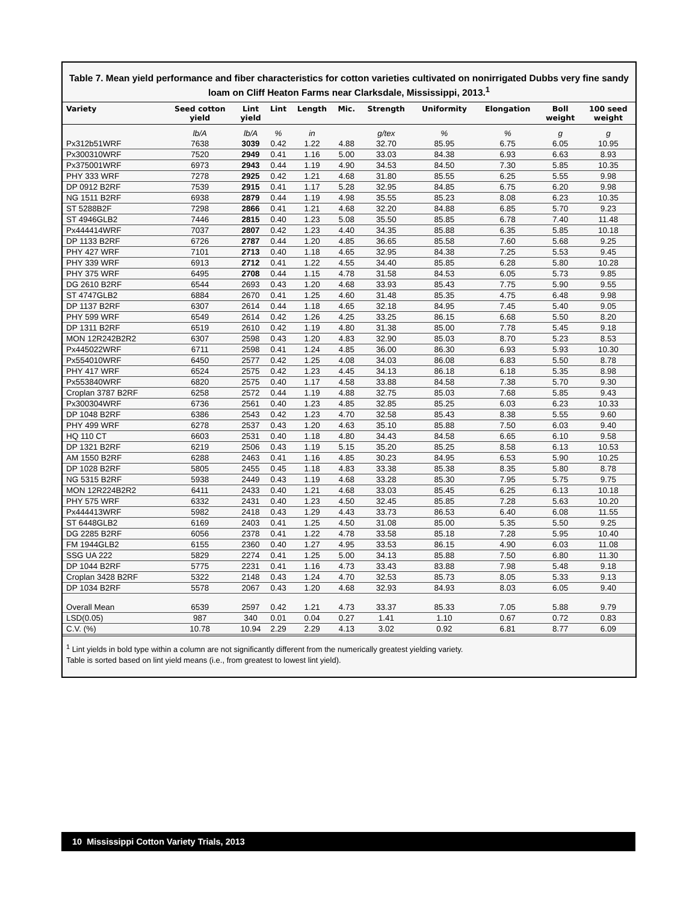Table 7. Mean yield performance and fiber characteristics for cotton varieties cultivated on nonirrigated Dubbs very fine sandy loam on Cliff Heaton Farms near Clarksdale, Mississippi, 2013.<sup>1</sup>
| Variety | Seed cotton yield | Lint yield | Lint | Length | Mic. | Strength | Uniformity | Elongation | Boll weight | 100 seed weight |
| --- | --- | --- | --- | --- | --- | --- | --- | --- | --- | --- |
| | lb/A | lb/A | % | in | | g/tex | % | % | g | g |
| Px312b51WRF | 7638 | 3039 | 0.42 | 1.22 | 4.88 | 32.70 | 85.95 | 6.75 | 6.05 | 10.95 |
| Px300310WRF | 7520 | 2949 | 0.41 | 1.16 | 5.00 | 33.03 | 84.38 | 6.93 | 6.63 | 8.93 |
| Px375001WRF | 6973 | 2943 | 0.44 | 1.19 | 4.90 | 34.53 | 84.50 | 7.30 | 5.85 | 10.35 |
| PHY 333 WRF | 7278 | 2925 | 0.42 | 1.21 | 4.68 | 31.80 | 85.55 | 6.25 | 5.55 | 9.98 |
| DP 0912 B2RF | 7539 | 2915 | 0.41 | 1.17 | 5.28 | 32.95 | 84.85 | 6.75 | 6.20 | 9.98 |
| NG 1511 B2RF | 6938 | 2879 | 0.44 | 1.19 | 4.98 | 35.55 | 85.23 | 8.08 | 6.23 | 10.35 |
| ST 5288B2F | 7298 | 2866 | 0.41 | 1.21 | 4.68 | 32.20 | 84.88 | 6.85 | 5.70 | 9.23 |
| ST 4946GLB2 | 7446 | 2815 | 0.40 | 1.23 | 5.08 | 35.50 | 85.85 | 6.78 | 7.40 | 11.48 |
| Px444414WRF | 7037 | 2807 | 0.42 | 1.23 | 4.40 | 34.35 | 85.88 | 6.35 | 5.85 | 10.18 |
| DP 1133 B2RF | 6726 | 2787 | 0.44 | 1.20 | 4.85 | 36.65 | 85.58 | 7.60 | 5.68 | 9.25 |
| PHY 427 WRF | 7101 | 2713 | 0.40 | 1.18 | 4.65 | 32.95 | 84.38 | 7.25 | 5.53 | 9.45 |
| PHY 339 WRF | 6913 | 2712 | 0.41 | 1.22 | 4.55 | 34.40 | 85.85 | 6.28 | 5.80 | 10.28 |
| PHY 375 WRF | 6495 | 2708 | 0.44 | 1.15 | 4.78 | 31.58 | 84.53 | 6.05 | 5.73 | 9.85 |
| DG 2610 B2RF | 6544 | 2693 | 0.43 | 1.20 | 4.68 | 33.93 | 85.43 | 7.75 | 5.90 | 9.55 |
| ST 4747GLB2 | 6884 | 2670 | 0.41 | 1.25 | 4.60 | 31.48 | 85.35 | 4.75 | 6.48 | 9.98 |
| DP 1137 B2RF | 6307 | 2614 | 0.44 | 1.18 | 4.65 | 32.18 | 84.95 | 7.45 | 5.40 | 9.05 |
| PHY 599 WRF | 6549 | 2614 | 0.42 | 1.26 | 4.25 | 33.25 | 86.15 | 6.68 | 5.50 | 8.20 |
| DP 1311 B2RF | 6519 | 2610 | 0.42 | 1.19 | 4.80 | 31.38 | 85.00 | 7.78 | 5.45 | 9.18 |
| MON 12R242B2R2 | 6307 | 2598 | 0.43 | 1.20 | 4.83 | 32.90 | 85.03 | 8.70 | 5.23 | 8.53 |
| Px445022WRF | 6711 | 2598 | 0.41 | 1.24 | 4.85 | 36.00 | 86.30 | 6.93 | 5.93 | 10.30 |
| Px554010WRF | 6450 | 2577 | 0.42 | 1.25 | 4.08 | 34.03 | 86.08 | 6.83 | 5.50 | 8.78 |
| PHY 417 WRF | 6524 | 2575 | 0.42 | 1.23 | 4.45 | 34.13 | 86.18 | 6.18 | 5.35 | 8.98 |
| Px553840WRF | 6820 | 2575 | 0.40 | 1.17 | 4.58 | 33.88 | 84.58 | 7.38 | 5.70 | 9.30 |
| Croplan 3787 B2RF | 6258 | 2572 | 0.44 | 1.19 | 4.88 | 32.75 | 85.03 | 7.68 | 5.85 | 9.43 |
| Px300304WRF | 6736 | 2561 | 0.40 | 1.23 | 4.85 | 32.85 | 85.25 | 6.03 | 6.23 | 10.33 |
| DP 1048 B2RF | 6386 | 2543 | 0.42 | 1.23 | 4.70 | 32.58 | 85.43 | 8.38 | 5.55 | 9.60 |
| PHY 499 WRF | 6278 | 2537 | 0.43 | 1.20 | 4.63 | 35.10 | 85.88 | 7.50 | 6.03 | 9.40 |
| HQ 110 CT | 6603 | 2531 | 0.40 | 1.18 | 4.80 | 34.43 | 84.58 | 6.65 | 6.10 | 9.58 |
| DP 1321 B2RF | 6219 | 2506 | 0.43 | 1.19 | 5.15 | 35.20 | 85.25 | 8.58 | 6.13 | 10.53 |
| AM 1550 B2RF | 6288 | 2463 | 0.41 | 1.16 | 4.85 | 30.23 | 84.95 | 6.53 | 5.90 | 10.25 |
| DP 1028 B2RF | 5805 | 2455 | 0.45 | 1.18 | 4.83 | 33.38 | 85.38 | 8.35 | 5.80 | 8.78 |
| NG 5315 B2RF | 5938 | 2449 | 0.43 | 1.19 | 4.68 | 33.28 | 85.30 | 7.95 | 5.75 | 9.75 |
| MON 12R224B2R2 | 6411 | 2433 | 0.40 | 1.21 | 4.68 | 33.03 | 85.45 | 6.25 | 6.13 | 10.18 |
| PHY 575 WRF | 6332 | 2431 | 0.40 | 1.23 | 4.50 | 32.45 | 85.85 | 7.28 | 5.63 | 10.20 |
| Px444413WRF | 5982 | 2418 | 0.43 | 1.29 | 4.43 | 33.73 | 86.53 | 6.40 | 6.08 | 11.55 |
| ST 6448GLB2 | 6169 | 2403 | 0.41 | 1.25 | 4.50 | 31.08 | 85.00 | 5.35 | 5.50 | 9.25 |
| DG 2285 B2RF | 6056 | 2378 | 0.41 | 1.22 | 4.78 | 33.58 | 85.18 | 7.28 | 5.95 | 10.40 |
| FM 1944GLB2 | 6155 | 2360 | 0.40 | 1.27 | 4.95 | 33.53 | 86.15 | 4.90 | 6.03 | 11.08 |
| SSG UA 222 | 5829 | 2274 | 0.41 | 1.25 | 5.00 | 34.13 | 85.88 | 7.50 | 6.80 | 11.30 |
| DP 1044 B2RF | 5775 | 2231 | 0.41 | 1.16 | 4.73 | 33.43 | 83.88 | 7.98 | 5.48 | 9.18 |
| Croplan 3428 B2RF | 5322 | 2148 | 0.43 | 1.24 | 4.70 | 32.53 | 85.73 | 8.05 | 5.33 | 9.13 |
| DP 1034 B2RF | 5578 | 2067 | 0.43 | 1.20 | 4.68 | 32.93 | 84.93 | 8.03 | 6.05 | 9.40 |
| Overall Mean | 6539 | 2597 | 0.42 | 1.21 | 4.73 | 33.37 | 85.33 | 7.05 | 5.88 | 9.79 |
| LSD(0.05) | 987 | 340 | 0.01 | 0.04 | 0.27 | 1.41 | 1.10 | 0.67 | 0.72 | 0.83 |
| C.V. (%) | 10.78 | 10.94 | 2.29 | 2.29 | 4.13 | 3.02 | 0.92 | 6.81 | 8.77 | 6.09 |
<sup>1</sup> Lint yields in bold type within a column are not significantly different from the numerically greatest yielding variety.
Table is sorted based on lint yield means (i.e., from greatest to lowest lint yield).
10 Mississippi Cotton Variety Trials, 2013